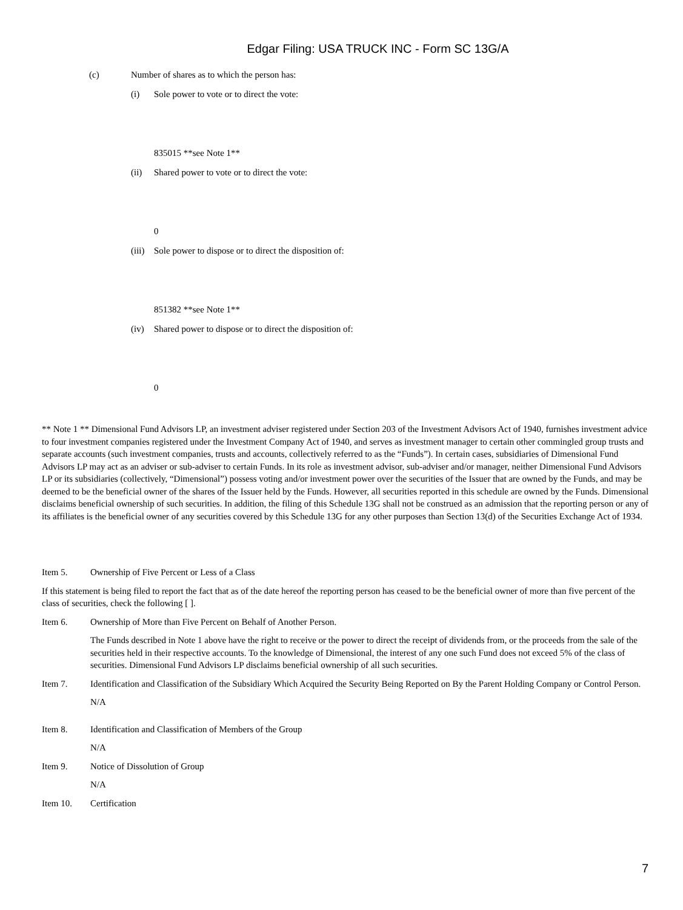Edgar Filing: USA TRUCK INC - Form SC 13G/A
(c) Number of shares as to which the person has:
(i) Sole power to vote or to direct the vote:
835015 **see Note 1**
(ii) Shared power to vote or to direct the vote:
0
(iii) Sole power to dispose or to direct the disposition of:
851382 **see Note 1**
(iv) Shared power to dispose or to direct the disposition of:
0
** Note 1 ** Dimensional Fund Advisors LP, an investment adviser registered under Section 203 of the Investment Advisors Act of 1940, furnishes investment advice to four investment companies registered under the Investment Company Act of 1940, and serves as investment manager to certain other commingled group trusts and separate accounts (such investment companies, trusts and accounts, collectively referred to as the “Funds”). In certain cases, subsidiaries of Dimensional Fund Advisors LP may act as an adviser or sub-adviser to certain Funds. In its role as investment advisor, sub-adviser and/or manager, neither Dimensional Fund Advisors LP or its subsidiaries (collectively, “Dimensional”) possess voting and/or investment power over the securities of the Issuer that are owned by the Funds, and may be deemed to be the beneficial owner of the shares of the Issuer held by the Funds. However, all securities reported in this schedule are owned by the Funds. Dimensional disclaims beneficial ownership of such securities. In addition, the filing of this Schedule 13G shall not be construed as an admission that the reporting person or any of its affiliates is the beneficial owner of any securities covered by this Schedule 13G for any other purposes than Section 13(d) of the Securities Exchange Act of 1934.
Item 5. Ownership of Five Percent or Less of a Class
If this statement is being filed to report the fact that as of the date hereof the reporting person has ceased to be the beneficial owner of more than five percent of the class of securities, check the following [ ].
Item 6. Ownership of More than Five Percent on Behalf of Another Person.
The Funds described in Note 1 above have the right to receive or the power to direct the receipt of dividends from, or the proceeds from the sale of the securities held in their respective accounts. To the knowledge of Dimensional, the interest of any one such Fund does not exceed 5% of the class of securities. Dimensional Fund Advisors LP disclaims beneficial ownership of all such securities.
Item 7. Identification and Classification of the Subsidiary Which Acquired the Security Being Reported on By the Parent Holding Company or Control Person.
N/A
Item 8. Identification and Classification of Members of the Group
N/A
Item 9. Notice of Dissolution of Group
N/A
Item 10. Certification
7